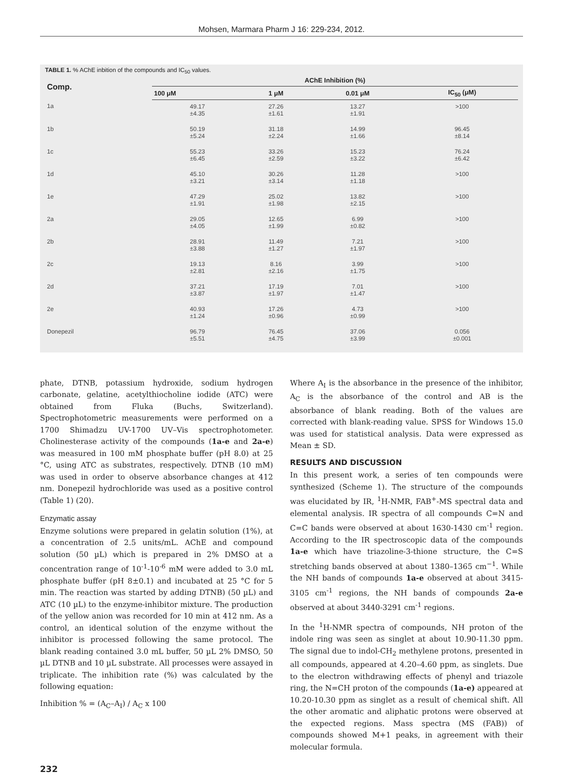Mohsen, Marmara Pharm J 16: 229-234, 2012.
TABLE 1. % AChE inbition of the compounds and IC<sub>50</sub> values.
| Comp. | AChE Inhibition (%) | | | |
| --- | --- | --- | --- | --- |
| | 100 μM | 1 μM | 0.01 μM | IC<sub>50</sub> (μM) |
| 1a | 49.17 ±4.35 | 27.26 ±1.61 | 13.27 ±1.91 | >100 |
| 1b | 50.19 ±5.24 | 31.18 ±2.24 | 14.99 ±1.66 | 96.45 ±8.14 |
| 1c | 55.23 ±6.45 | 33.26 ±2.59 | 15.23 ±3.22 | 76.24 ±6.42 |
| 1d | 45.10 ±3.21 | 30.26 ±3.14 | 11.28 ±1.18 | >100 |
| 1e | 47.29 ±1.91 | 25.02 ±1.98 | 13.82 ±2.15 | >100 |
| 2a | 29.05 ±4.05 | 12.65 ±1.99 | 6.99 ±0.82 | >100 |
| 2b | 28.91 ±3.88 | 11.49 ±1.27 | 7.21 ±1.97 | >100 |
| 2c | 19.13 ±2.81 | 8.16 ±2.16 | 3.99 ±1.75 | >100 |
| 2d | 37.21 ±3.87 | 17.19 ±1.97 | 7.01 ±1.47 | >100 |
| 2e | 40.93 ±1.24 | 17.26 ±0.96 | 4.73 ±0.99 | >100 |
| Donepezil | 96.79 ±5.51 | 76.45 ±4.75 | 37.06 ±3.99 | 0.056 ±0.001 |
phate, DTNB, potassium hydroxide, sodium hydrogen carbonate, gelatine, acetylthiocholine iodide (ATC) were obtained from Fluka (Buchs, Switzerland). Spectrophotometric measurements were performed on a 1700 Shimadzu UV-1700 UV–Vis spectrophotometer. Cholinesterase activity of the compounds (1a-e and 2a-e) was measured in 100 mM phosphate buffer (pH 8.0) at 25 °C, using ATC as substrates, respectively. DTNB (10 mM) was used in order to observe absorbance changes at 412 nm. Donepezil hydrochloride was used as a positive control (Table 1) (20).
Enzymatic assay
Enzyme solutions were prepared in gelatin solution (1%), at a concentration of 2.5 units/mL. AChE and compound solution (50 µL) which is prepared in 2% DMSO at a concentration range of 10<sup>-1</sup>-10<sup>-6</sup> mM were added to 3.0 mL phosphate buffer (pH 8±0.1) and incubated at 25 °C for 5 min. The reaction was started by adding DTNB) (50 µL) and ATC (10 µL) to the enzyme-inhibitor mixture. The production of the yellow anion was recorded for 10 min at 412 nm. As a control, an identical solution of the enzyme without the inhibitor is processed following the same protocol. The blank reading contained 3.0 mL buffer, 50 µL 2% DMSO, 50 µL DTNB and 10 µL substrate. All processes were assayed in triplicate. The inhibition rate (%) was calculated by the following equation:
Inhibition % = (A<sub>C</sub>–A<sub>I</sub>) / A<sub>C</sub> x 100
Where A<sub>I</sub> is the absorbance in the presence of the inhibitor, A<sub>C</sub> is the absorbance of the control and AB is the absorbance of blank reading. Both of the values are corrected with blank-reading value. SPSS for Windows 15.0 was used for statistical analysis. Data were expressed as Mean ± SD.
RESULTS AND DISCUSSION
In this present work, a series of ten compounds were synthesized (Scheme 1). The structure of the compounds was elucidated by IR, <sup>1</sup>H-NMR, FAB<sup>+</sup>-MS spectral data and elemental analysis. IR spectra of all compounds C=N and C=C bands were observed at about 1630-1430 cm<sup>-1</sup> region. According to the IR spectroscopic data of the compounds 1a-e which have triazoline-3-thione structure, the C=S stretching bands observed at about 1380–1365 cm<sup>−1</sup>. While the NH bands of compounds 1a-e observed at about 3415-3105 cm<sup>-1</sup> regions, the NH bands of compounds 2a-e observed at about 3440-3291 cm<sup>-1</sup> regions.
In the <sup>1</sup>H-NMR spectra of compounds, NH proton of the indole ring was seen as singlet at about 10.90-11.30 ppm. The signal due to indol-CH<sub>2</sub> methylene protons, presented in all compounds, appeared at 4.20–4.60 ppm, as singlets. Due to the electron withdrawing effects of phenyl and triazole ring, the N=CH proton of the compounds (1a-e) appeared at 10.20-10.30 ppm as singlet as a result of chemical shift. All the other aromatic and aliphatic protons were observed at the expected regions. Mass spectra (MS (FAB)) of compounds showed M+1 peaks, in agreement with their molecular formula.
232